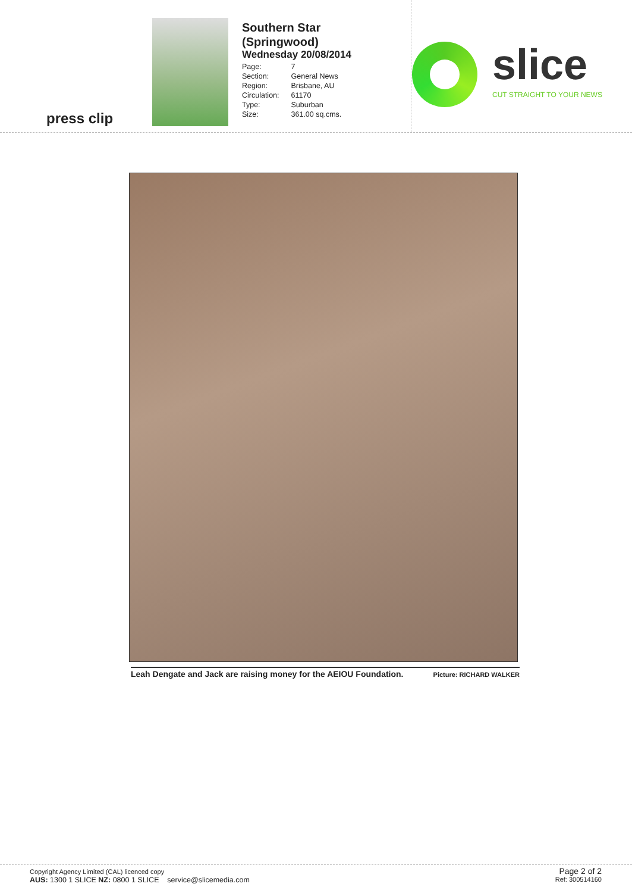press clip
Southern Star
(Springwood)
Wednesday 20/08/2014
| Page: | 7 |
| Section: | General News |
| Region: | Brisbane, AU |
| Circulation: | 61170 |
| Type: | Suburban |
| Size: | 361.00 sq.cms. |
slice
CUT STRAIGHT TO YOUR NEWS
Leah Dengate and Jack are raising money for the AEIOU Foundation. Picture: RICHARD WALKER
Copyright Agency Limited (CAL) licenced copy
AUS: 1300 1 SLICE NZ: 0800 1 SLICE service@slicemedia.com
Page 2 of 2
Ref: 300514160